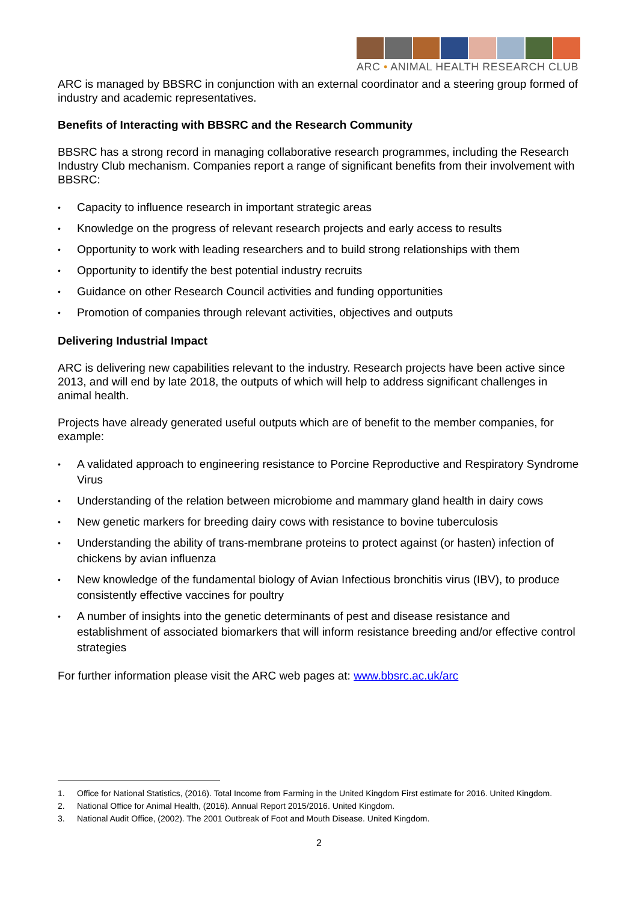ARC • ANIMAL HEALTH RESEARCH CLUB
ARC is managed by BBSRC in conjunction with an external coordinator and a steering group formed of industry and academic representatives.
Benefits of Interacting with BBSRC and the Research Community
BBSRC has a strong record in managing collaborative research programmes, including the Research Industry Club mechanism. Companies report a range of significant benefits from their involvement with BBSRC:
• Capacity to influence research in important strategic areas
• Knowledge on the progress of relevant research projects and early access to results
• Opportunity to work with leading researchers and to build strong relationships with them
• Opportunity to identify the best potential industry recruits
• Guidance on other Research Council activities and funding opportunities
• Promotion of companies through relevant activities, objectives and outputs
Delivering Industrial Impact
ARC is delivering new capabilities relevant to the industry. Research projects have been active since 2013, and will end by late 2018, the outputs of which will help to address significant challenges in animal health.
Projects have already generated useful outputs which are of benefit to the member companies, for example:
• A validated approach to engineering resistance to Porcine Reproductive and Respiratory Syndrome Virus
• Understanding of the relation between microbiome and mammary gland health in dairy cows
• New genetic markers for breeding dairy cows with resistance to bovine tuberculosis
• Understanding the ability of trans-membrane proteins to protect against (or hasten) infection of chickens by avian influenza
• New knowledge of the fundamental biology of Avian Infectious bronchitis virus (IBV), to produce consistently effective vaccines for poultry
• A number of insights into the genetic determinants of pest and disease resistance and establishment of associated biomarkers that will inform resistance breeding and/or effective control strategies
For further information please visit the ARC web pages at: www.bbsrc.ac.uk/arc
1. Office for National Statistics, (2016). Total Income from Farming in the United Kingdom First estimate for 2016. United Kingdom.
2. National Office for Animal Health, (2016). Annual Report 2015/2016. United Kingdom.
3. National Audit Office, (2002). The 2001 Outbreak of Foot and Mouth Disease. United Kingdom.
2